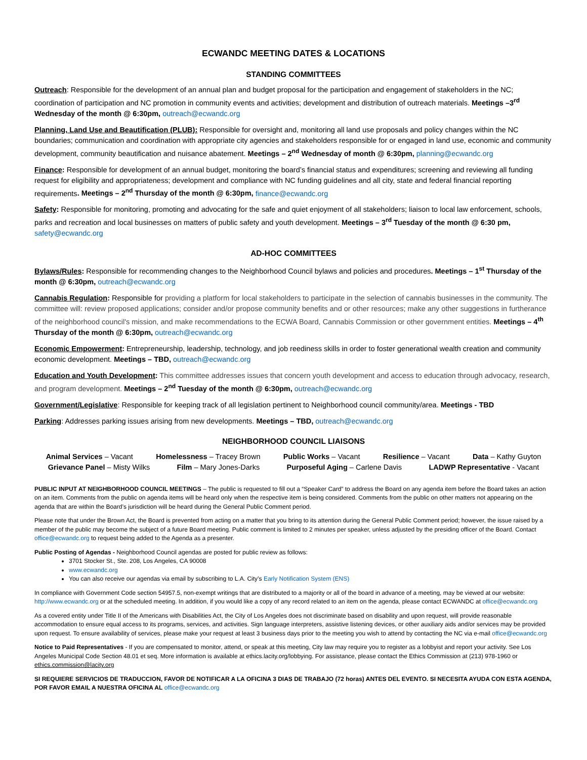ECWANDC MEETING DATES & LOCATIONS
STANDING COMMITTEES
Outreach: Responsible for the development of an annual plan and budget proposal for the participation and engagement of stakeholders in the NC; coordination of participation and NC promotion in community events and activities; development and distribution of outreach materials. Meetings –3<sup>rd</sup> Wednesday of the month @ 6:30pm, outreach@ecwandc.org
Planning, Land Use and Beautification (PLUB): Responsible for oversight and, monitoring all land use proposals and policy changes within the NC boundaries; communication and coordination with appropriate city agencies and stakeholders responsible for or engaged in land use, economic and community development, community beautification and nuisance abatement. Meetings – 2<sup>nd</sup> Wednesday of month @ 6:30pm, planning@ecwandc.org
Finance: Responsible for development of an annual budget, monitoring the board’s financial status and expenditures; screening and reviewing all funding request for eligibility and appropriateness; development and compliance with NC funding guidelines and all city, state and federal financial reporting requirements. Meetings – 2<sup>nd</sup> Thursday of the month @ 6:30pm, finance@ecwandc.org
Safety: Responsible for monitoring, promoting and advocating for the safe and quiet enjoyment of all stakeholders; liaison to local law enforcement, schools, parks and recreation and local businesses on matters of public safety and youth development. Meetings – 3<sup>rd</sup> Tuesday of the month @ 6:30 pm, safety@ecwandc.org
AD-HOC COMMITTEES
Bylaws/Rules: Responsible for recommending changes to the Neighborhood Council bylaws and policies and procedures. Meetings – 1<sup>st</sup> Thursday of the month @ 6:30pm, outreach@ecwandc.org
Cannabis Regulation: Responsible for providing a platform for local stakeholders to participate in the selection of cannabis businesses in the community. The committee will: review proposed applications; consider and/or propose community benefits and or other resources; make any other suggestions in furtherance of the neighborhood council's mission, and make recommendations to the ECWA Board, Cannabis Commission or other government entities. Meetings – 4<sup>th</sup> Thursday of the month @ 6:30pm, outreach@ecwandc.org
Economic Empowerment: Entrepreneurship, leadership, technology, and job reediness skills in order to foster generational wealth creation and community economic development. Meetings – TBD, outreach@ecwandc.org
Education and Youth Development: This committee addresses issues that concern youth development and access to education through advocacy, research, and program development. Meetings – 2<sup>nd</sup> Tuesday of the month @ 6:30pm, outreach@ecwandc.org
Government/Legislative: Responsible for keeping track of all legislation pertinent to Neighborhood council community/area. Meetings - TBD
Parking: Addresses parking issues arising from new developments. Meetings – TBD, outreach@ecwandc.org
NEIGHBORHOOD COUNCIL LIAISONS
Animal Services – Vacant Homelessness – Tracey Brown Public Works – Vacant Resilience – Vacant Data – Kathy Guyton
Grievance Panel – Misty Wilks Film – Mary Jones-Darks Purposeful Aging – Carlene Davis LADWP Representative - Vacant
PUBLIC INPUT AT NEIGHBORHOOD COUNCIL MEETINGS – The public is requested to fill out a “Speaker Card” to address the Board on any agenda item before the Board takes an action on an item. Comments from the public on agenda items will be heard only when the respective item is being considered. Comments from the public on other matters not appearing on the agenda that are within the Board’s jurisdiction will be heard during the General Public Comment period.
Please note that under the Brown Act, the Board is prevented from acting on a matter that you bring to its attention during the General Public Comment period; however, the issue raised by a member of the public may become the subject of a future Board meeting. Public comment is limited to 2 minutes per speaker, unless adjusted by the presiding officer of the Board. Contact office@ecwandc.org to request being added to the Agenda as a presenter.
Public Posting of Agendas - Neighborhood Council agendas are posted for public review as follows:
3701 Stocker St., Ste. 208, Los Angeles, CA 90008
www.ecwandc.org
You can also receive our agendas via email by subscribing to L.A. City’s Early Notification System (ENS)
In compliance with Government Code section 54957.5, non-exempt writings that are distributed to a majority or all of the board in advance of a meeting, may be viewed at our website: http://www.ecwandc.org or at the scheduled meeting. In addition, if you would like a copy of any record related to an item on the agenda, please contact ECWANDC at office@ecwandc.org
As a covered entity under Title II of the Americans with Disabilities Act, the City of Los Angeles does not discriminate based on disability and upon request, will provide reasonable accommodation to ensure equal access to its programs, services, and activities. Sign language interpreters, assistive listening devices, or other auxiliary aids and/or services may be provided upon request. To ensure availability of services, please make your request at least 3 business days prior to the meeting you wish to attend by contacting the NC via e-mail office@ecwandc.org
Notice to Paid Representatives - If you are compensated to monitor, attend, or speak at this meeting, City law may require you to register as a lobbyist and report your activity. See Los Angeles Municipal Code Section 48.01 et seq. More information is available at ethics.lacity.org/lobbying. For assistance, please contact the Ethics Commission at (213) 978-1960 or ethics.commission@lacity.org
SI REQUIERE SERVICIOS DE TRADUCCION, FAVOR DE NOTIFICAR A LA OFICINA 3 DIAS DE TRABAJO (72 horas) ANTES DEL EVENTO. SI NECESITA AYUDA CON ESTA AGENDA, POR FAVOR EMAIL A NUESTRA OFICINA AL office@ecwandc.org